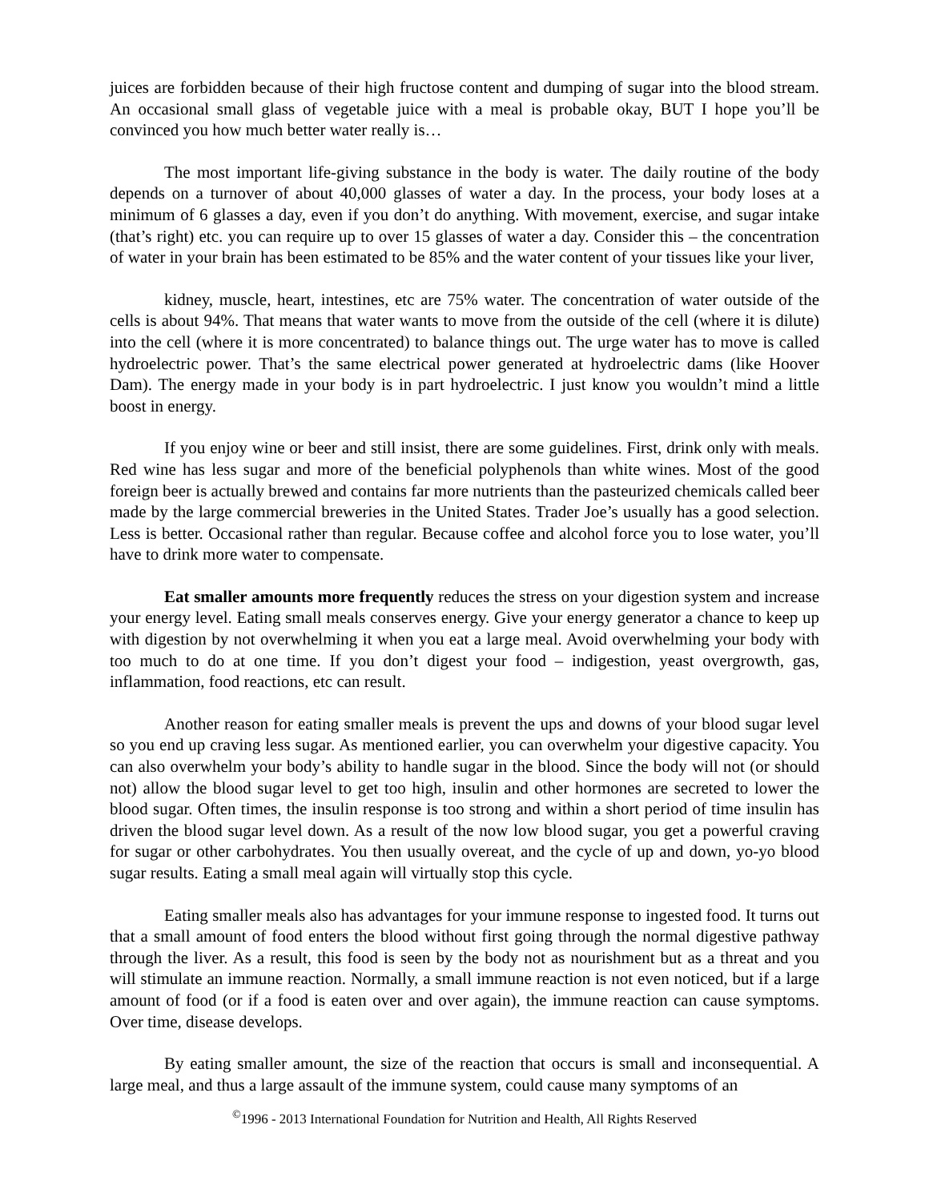juices are forbidden because of their high fructose content and dumping of sugar into the blood stream. An occasional small glass of vegetable juice with a meal is probable okay, BUT I hope you’ll be convinced you how much better water really is…
The most important life-giving substance in the body is water. The daily routine of the body depends on a turnover of about 40,000 glasses of water a day. In the process, your body loses at a minimum of 6 glasses a day, even if you don’t do anything. With movement, exercise, and sugar intake (that’s right) etc. you can require up to over 15 glasses of water a day. Consider this – the concentration of water in your brain has been estimated to be 85% and the water content of your tissues like your liver,
kidney, muscle, heart, intestines, etc are 75% water. The concentration of water outside of the cells is about 94%. That means that water wants to move from the outside of the cell (where it is dilute) into the cell (where it is more concentrated) to balance things out. The urge water has to move is called hydroelectric power. That’s the same electrical power generated at hydroelectric dams (like Hoover Dam). The energy made in your body is in part hydroelectric. I just know you wouldn’t mind a little boost in energy.
If you enjoy wine or beer and still insist, there are some guidelines. First, drink only with meals. Red wine has less sugar and more of the beneficial polyphenols than white wines. Most of the good foreign beer is actually brewed and contains far more nutrients than the pasteurized chemicals called beer made by the large commercial breweries in the United States. Trader Joe’s usually has a good selection. Less is better. Occasional rather than regular. Because coffee and alcohol force you to lose water, you’ll have to drink more water to compensate.
Eat smaller amounts more frequently reduces the stress on your digestion system and increase your energy level. Eating small meals conserves energy. Give your energy generator a chance to keep up with digestion by not overwhelming it when you eat a large meal. Avoid overwhelming your body with too much to do at one time. If you don’t digest your food – indigestion, yeast overgrowth, gas, inflammation, food reactions, etc can result.
Another reason for eating smaller meals is prevent the ups and downs of your blood sugar level so you end up craving less sugar. As mentioned earlier, you can overwhelm your digestive capacity. You can also overwhelm your body’s ability to handle sugar in the blood. Since the body will not (or should not) allow the blood sugar level to get too high, insulin and other hormones are secreted to lower the blood sugar. Often times, the insulin response is too strong and within a short period of time insulin has driven the blood sugar level down. As a result of the now low blood sugar, you get a powerful craving for sugar or other carbohydrates. You then usually overeat, and the cycle of up and down, yo-yo blood sugar results. Eating a small meal again will virtually stop this cycle.
Eating smaller meals also has advantages for your immune response to ingested food. It turns out that a small amount of food enters the blood without first going through the normal digestive pathway through the liver. As a result, this food is seen by the body not as nourishment but as a threat and you will stimulate an immune reaction. Normally, a small immune reaction is not even noticed, but if a large amount of food (or if a food is eaten over and over again), the immune reaction can cause symptoms. Over time, disease develops.
By eating smaller amount, the size of the reaction that occurs is small and inconsequential. A large meal, and thus a large assault of the immune system, could cause many symptoms of an
<sup>©</sup>1996 - 2013 International Foundation for Nutrition and Health, All Rights Reserved